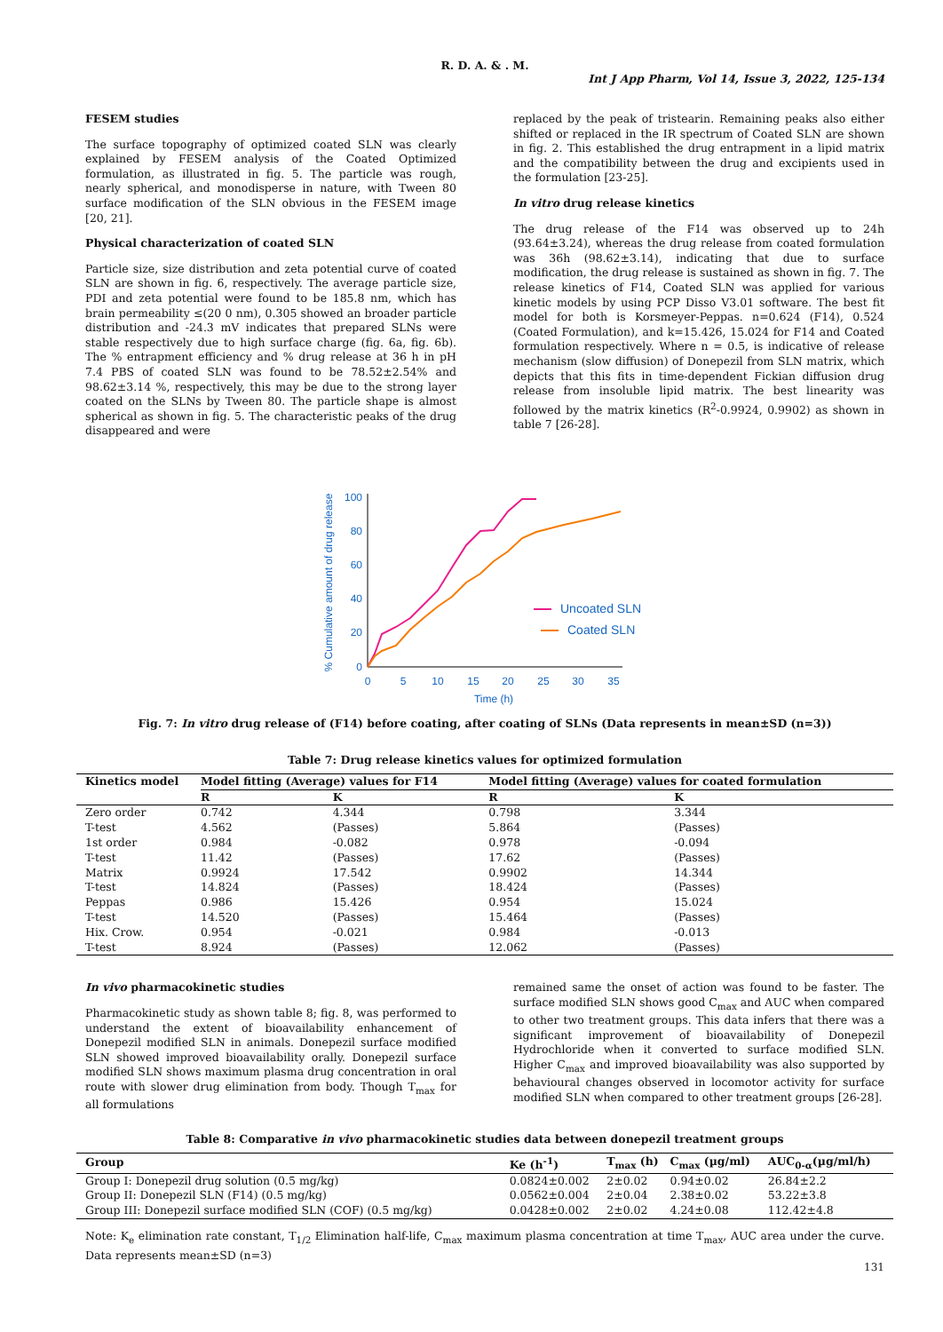R. D. A. & . M.
Int J App Pharm, Vol 14, Issue 3, 2022, 125-134
FESEM studies
The surface topography of optimized coated SLN was clearly explained by FESEM analysis of the Coated Optimized formulation, as illustrated in fig. 5. The particle was rough, nearly spherical, and monodisperse in nature, with Tween 80 surface modification of the SLN obvious in the FESEM image [20, 21].
Physical characterization of coated SLN
Particle size, size distribution and zeta potential curve of coated SLN are shown in fig. 6, respectively. The average particle size, PDI and zeta potential were found to be 185.8 nm, which has brain permeability ≤(20 0 nm), 0.305 showed an broader particle distribution and -24.3 mV indicates that prepared SLNs were stable respectively due to high surface charge (fig. 6a, fig. 6b). The % entrapment efficiency and % drug release at 36 h in pH 7.4 PBS of coated SLN was found to be 78.52±2.54% and 98.62±3.14 %, respectively, this may be due to the strong layer coated on the SLNs by Tween 80. The particle shape is almost spherical as shown in fig. 5. The characteristic peaks of the drug disappeared and were
replaced by the peak of tristearin. Remaining peaks also either shifted or replaced in the IR spectrum of Coated SLN are shown in fig. 2. This established the drug entrapment in a lipid matrix and the compatibility between the drug and excipients used in the formulation [23-25].
In vitro drug release kinetics
The drug release of the F14 was observed up to 24h (93.64±3.24), whereas the drug release from coated formulation was 36h (98.62±3.14), indicating that due to surface modification, the drug release is sustained as shown in fig. 7. The release kinetics of F14, Coated SLN was applied for various kinetic models by using PCP Disso V3.01 software. The best fit model for both is Korsmeyer-Peppas. n=0.624 (F14), 0.524 (Coated Formulation), and k=15.426, 15.024 for F14 and Coated formulation respectively. Where n = 0.5, is indicative of release mechanism (slow diffusion) of Donepezil from SLN matrix, which depicts that this fits in time-dependent Fickian diffusion drug release from insoluble lipid matrix. The best linearity was followed by the matrix kinetics (R<sup>2</sup>-0.9924, 0.9902) as shown in table 7 [26-28].
% Cumulative amount of drug release
100
80
60
40
20
0
0
5
10
15
20
25
30
35
Time (h)
Uncoated SLN
Coated SLN
Fig. 7: In vitro drug release of (F14) before coating, after coating of SLNs (Data represents in mean±SD (n=3))
Table 7: Drug release kinetics values for optimized formulation
| Kinetics model | Model fitting (Average) values for F14 | | Model fitting (Average) values for coated formulation | |
| --- | --- | --- | --- | --- |
| | R | K | R | K |
| Zero order | 0.742 | 4.344 | 0.798 | 3.344 |
| T-test | 4.562 | (Passes) | 5.864 | (Passes) |
| 1st order | 0.984 | -0.082 | 0.978 | -0.094 |
| T-test | 11.42 | (Passes) | 17.62 | (Passes) |
| Matrix | 0.9924 | 17.542 | 0.9902 | 14.344 |
| T-test | 14.824 | (Passes) | 18.424 | (Passes) |
| Peppas | 0.986 | 15.426 | 0.954 | 15.024 |
| T-test | 14.520 | (Passes) | 15.464 | (Passes) |
| Hix. Crow. | 0.954 | -0.021 | 0.984 | -0.013 |
| T-test | 8.924 | (Passes) | 12.062 | (Passes) |
In vivo pharmacokinetic studies
Pharmacokinetic study as shown table 8; fig. 8, was performed to understand the extent of bioavailability enhancement of Donepezil modified SLN in animals. Donepezil surface modified SLN showed improved bioavailability orally. Donepezil surface modified SLN shows maximum plasma drug concentration in oral route with slower drug elimination from body. Though T<sub>max</sub> for all formulations
remained same the onset of action was found to be faster. The surface modified SLN shows good C<sub>max</sub> and AUC when compared to other two treatment groups. This data infers that there was a significant improvement of bioavailability of Donepezil Hydrochloride when it converted to surface modified SLN. Higher C<sub>max</sub> and improved bioavailability was also supported by behavioural changes observed in locomotor activity for surface modified SLN when compared to other treatment groups [26-28].
Table 8: Comparative in vivo pharmacokinetic studies data between donepezil treatment groups
| Group | Ke (h<sup>-1</sup>) | T<sub>max</sub> (h) | C<sub>max</sub> (µg/ml) | AUC<sub>0-α</sub>(µg/ml/h) |
| --- | --- | --- | --- | --- |
| Group I: Donepezil drug solution (0.5 mg/kg) | 0.0824±0.002 | 2±0.02 | 0.94±0.02 | 26.84±2.2 |
| Group II: Donepezil SLN (F14) (0.5 mg/kg) | 0.0562±0.004 | 2±0.04 | 2.38±0.02 | 53.22±3.8 |
| Group III: Donepezil surface modified SLN (COF) (0.5 mg/kg) | 0.0428±0.002 | 2±0.02 | 4.24±0.08 | 112.42±4.8 |
Note: K<sub>e</sub> elimination rate constant, T<sub>1/2</sub> Elimination half-life, C<sub>max</sub> maximum plasma concentration at time T<sub>max</sub>, AUC area under the curve. Data represents mean±SD (n=3)
131